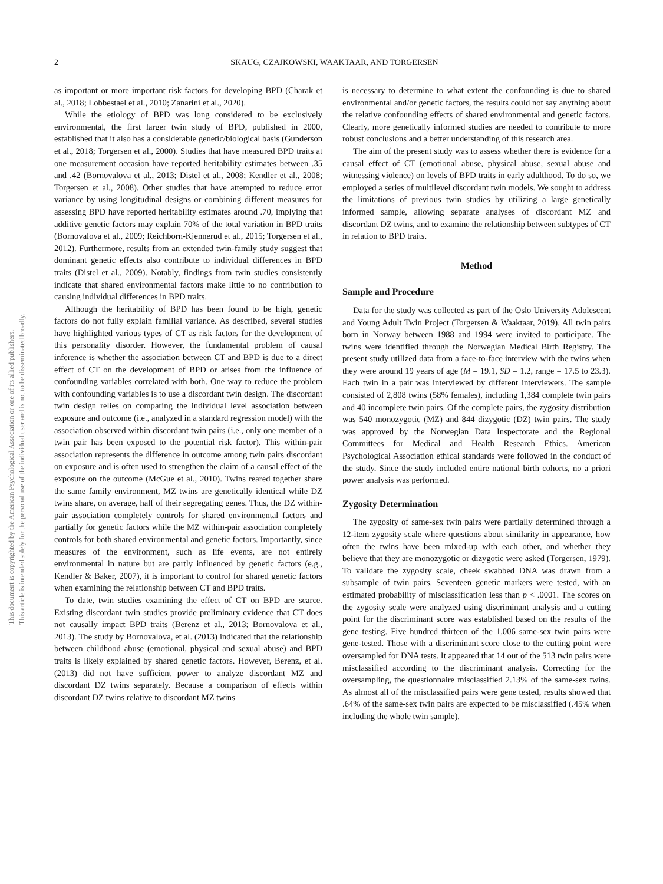2
SKAUG, CZAJKOWSKI, WAAKTAAR, AND TORGERSEN
This document is copyrighted by the American Psychological Association or one of its allied publishers.
This article is intended solely for the personal use of the individual user and is not to be disseminated broadly.
as important or more important risk factors for developing BPD (Charak et al., 2018; Lobbestael et al., 2010; Zanarini et al., 2020).
While the etiology of BPD was long considered to be exclusively environmental, the first larger twin study of BPD, published in 2000, established that it also has a considerable genetic/biological basis (Gunderson et al., 2018; Torgersen et al., 2000). Studies that have measured BPD traits at one measurement occasion have reported heritability estimates between .35 and .42 (Bornovalova et al., 2013; Distel et al., 2008; Kendler et al., 2008; Torgersen et al., 2008). Other studies that have attempted to reduce error variance by using longitudinal designs or combining different measures for assessing BPD have reported heritability estimates around .70, implying that additive genetic factors may explain 70% of the total variation in BPD traits (Bornovalova et al., 2009; Reichborn-Kjennerud et al., 2015; Torgersen et al., 2012). Furthermore, results from an extended twin-family study suggest that dominant genetic effects also contribute to individual differences in BPD traits (Distel et al., 2009). Notably, findings from twin studies consistently indicate that shared environmental factors make little to no contribution to causing individual differences in BPD traits.
Although the heritability of BPD has been found to be high, genetic factors do not fully explain familial variance. As described, several studies have highlighted various types of CT as risk factors for the development of this personality disorder. However, the fundamental problem of causal inference is whether the association between CT and BPD is due to a direct effect of CT on the development of BPD or arises from the influence of confounding variables correlated with both. One way to reduce the problem with confounding variables is to use a discordant twin design. The discordant twin design relies on comparing the individual level association between exposure and outcome (i.e., analyzed in a standard regression model) with the association observed within discordant twin pairs (i.e., only one member of a twin pair has been exposed to the potential risk factor). This within-pair association represents the difference in outcome among twin pairs discordant on exposure and is often used to strengthen the claim of a causal effect of the exposure on the outcome (McGue et al., 2010). Twins reared together share the same family environment, MZ twins are genetically identical while DZ twins share, on average, half of their segregating genes. Thus, the DZ within-pair association completely controls for shared environmental factors and partially for genetic factors while the MZ within-pair association completely controls for both shared environmental and genetic factors. Importantly, since measures of the environment, such as life events, are not entirely environmental in nature but are partly influenced by genetic factors (e.g., Kendler & Baker, 2007), it is important to control for shared genetic factors when examining the relationship between CT and BPD traits.
To date, twin studies examining the effect of CT on BPD are scarce. Existing discordant twin studies provide preliminary evidence that CT does not causally impact BPD traits (Berenz et al., 2013; Bornovalova et al., 2013). The study by Bornovalova, et al. (2013) indicated that the relationship between childhood abuse (emotional, physical and sexual abuse) and BPD traits is likely explained by shared genetic factors. However, Berenz, et al. (2013) did not have sufficient power to analyze discordant MZ and discordant DZ twins separately. Because a comparison of effects within discordant DZ twins relative to discordant MZ twins
is necessary to determine to what extent the confounding is due to shared environmental and/or genetic factors, the results could not say anything about the relative confounding effects of shared environmental and genetic factors. Clearly, more genetically informed studies are needed to contribute to more robust conclusions and a better understanding of this research area.
The aim of the present study was to assess whether there is evidence for a causal effect of CT (emotional abuse, physical abuse, sexual abuse and witnessing violence) on levels of BPD traits in early adulthood. To do so, we employed a series of multilevel discordant twin models. We sought to address the limitations of previous twin studies by utilizing a large genetically informed sample, allowing separate analyses of discordant MZ and discordant DZ twins, and to examine the relationship between subtypes of CT in relation to BPD traits.
Method
Sample and Procedure
Data for the study was collected as part of the Oslo University Adolescent and Young Adult Twin Project (Torgersen & Waaktaar, 2019). All twin pairs born in Norway between 1988 and 1994 were invited to participate. The twins were identified through the Norwegian Medical Birth Registry. The present study utilized data from a face-to-face interview with the twins when they were around 19 years of age (M = 19.1, SD = 1.2, range = 17.5 to 23.3). Each twin in a pair was interviewed by different interviewers. The sample consisted of 2,808 twins (58% females), including 1,384 complete twin pairs and 40 incomplete twin pairs. Of the complete pairs, the zygosity distribution was 540 monozygotic (MZ) and 844 dizygotic (DZ) twin pairs. The study was approved by the Norwegian Data Inspectorate and the Regional Committees for Medical and Health Research Ethics. American Psychological Association ethical standards were followed in the conduct of the study. Since the study included entire national birth cohorts, no a priori power analysis was performed.
Zygosity Determination
The zygosity of same-sex twin pairs were partially determined through a 12-item zygosity scale where questions about similarity in appearance, how often the twins have been mixed-up with each other, and whether they believe that they are monozygotic or dizygotic were asked (Torgersen, 1979). To validate the zygosity scale, cheek swabbed DNA was drawn from a subsample of twin pairs. Seventeen genetic markers were tested, with an estimated probability of misclassification less than p < .0001. The scores on the zygosity scale were analyzed using discriminant analysis and a cutting point for the discriminant score was established based on the results of the gene testing. Five hundred thirteen of the 1,006 same-sex twin pairs were gene-tested. Those with a discriminant score close to the cutting point were oversampled for DNA tests. It appeared that 14 out of the 513 twin pairs were misclassified according to the discriminant analysis. Correcting for the oversampling, the questionnaire misclassified 2.13% of the same-sex twins. As almost all of the misclassified pairs were gene tested, results showed that .64% of the same-sex twin pairs are expected to be misclassified (.45% when including the whole twin sample).